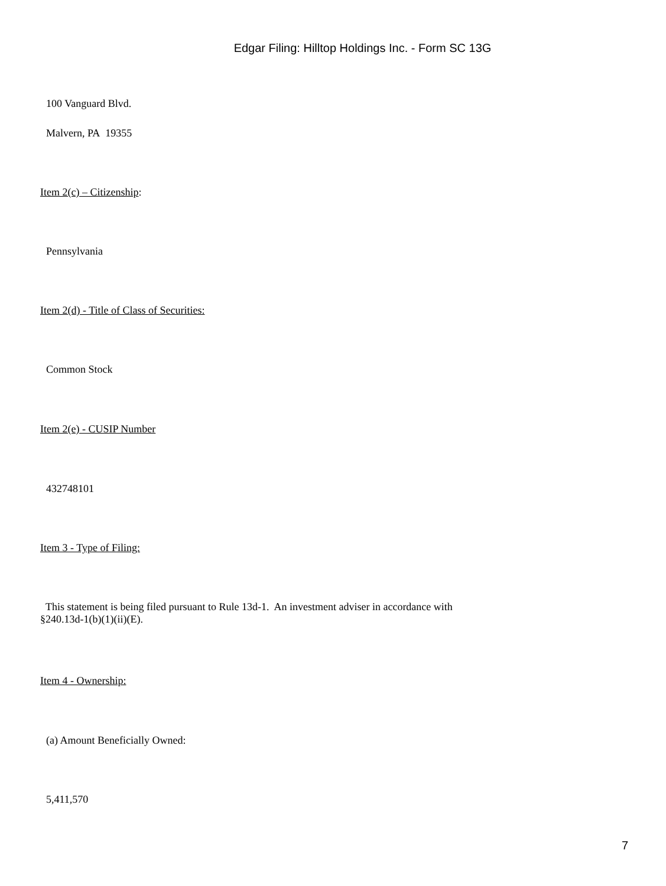Edgar Filing: Hilltop Holdings Inc. - Form SC 13G
100 Vanguard Blvd.
Malvern, PA 19355
Item 2(c) – Citizenship:
Pennsylvania
Item 2(d) - Title of Class of Securities:
Common Stock
Item 2(e) - CUSIP Number
432748101
Item 3 - Type of Filing:
This statement is being filed pursuant to Rule 13d-1. An investment adviser in accordance with
§240.13d-1(b)(1)(ii)(E).
Item 4 - Ownership:
(a) Amount Beneficially Owned:
5,411,570
7